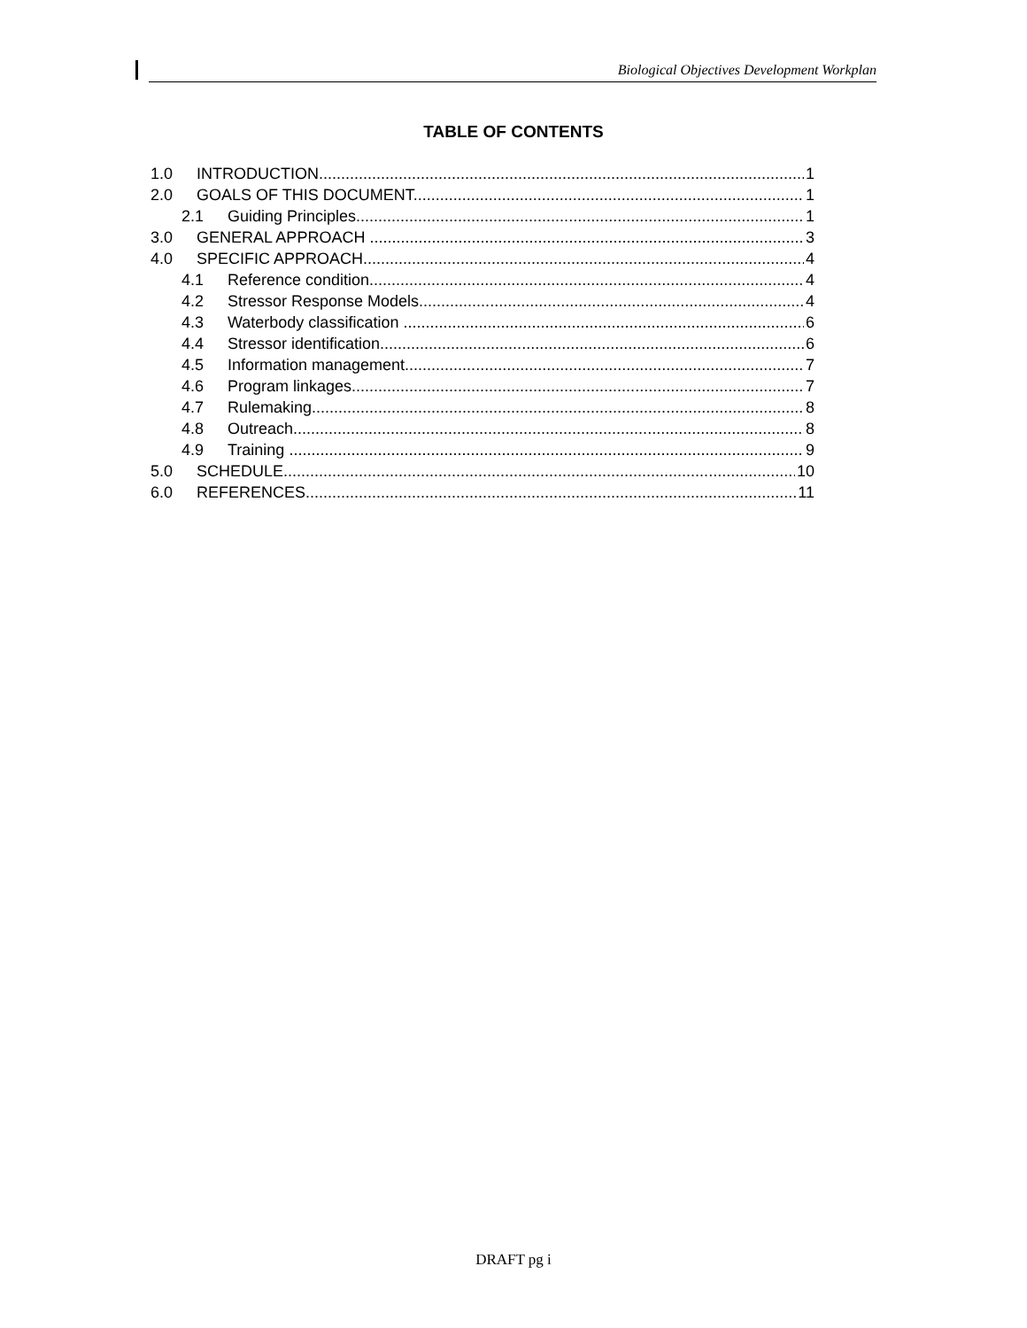Biological Objectives Development Workplan
TABLE OF CONTENTS
1.0 INTRODUCTION 1
2.0 GOALS OF THIS DOCUMENT 1
2.1 Guiding Principles 1
3.0 GENERAL APPROACH 3
4.0 SPECIFIC APPROACH 4
4.1 Reference condition 4
4.2 Stressor Response Models 4
4.3 Waterbody classification 6
4.4 Stressor identification 6
4.5 Information management 7
4.6 Program linkages 7
4.7 Rulemaking 8
4.8 Outreach 8
4.9 Training 9
5.0 SCHEDULE 10
6.0 REFERENCES 11
DRAFT pg i